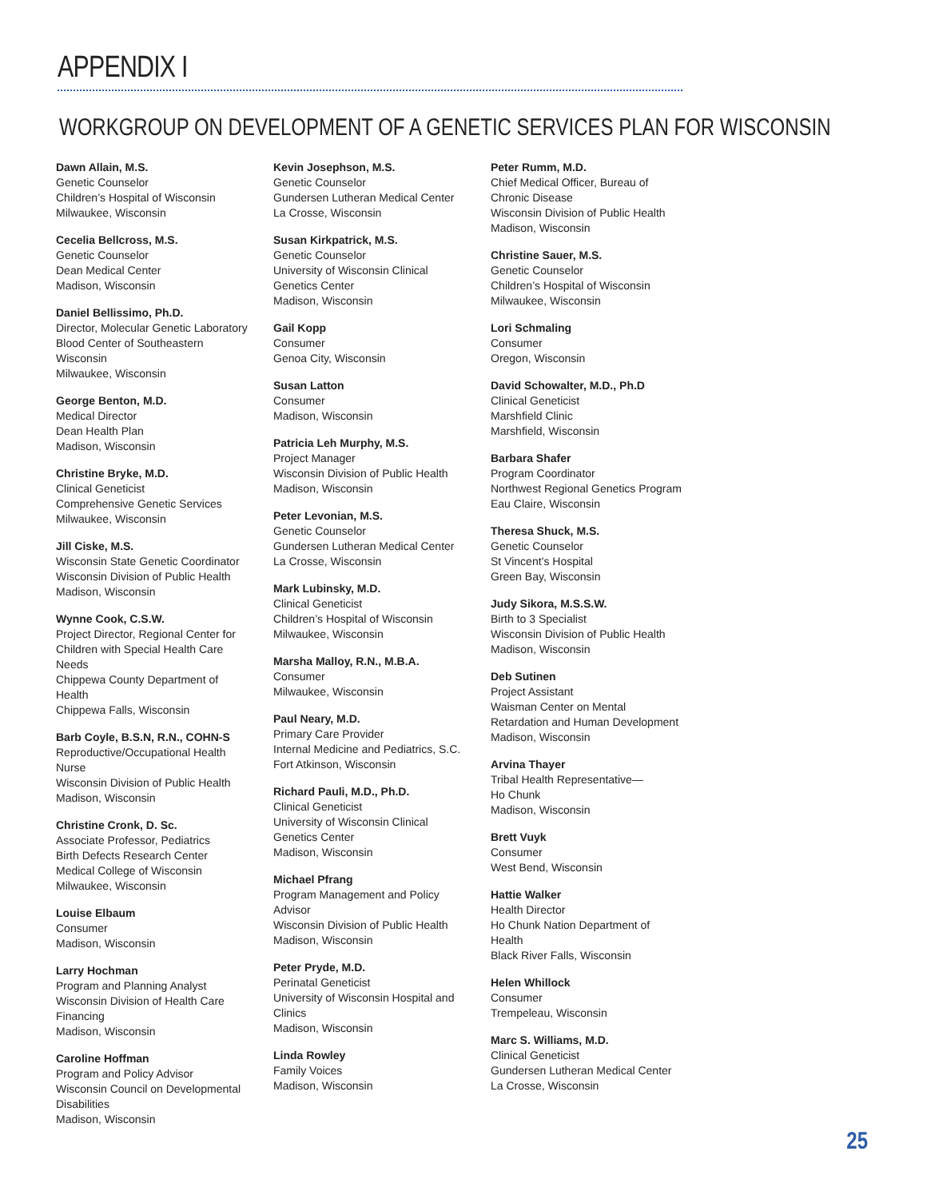APPENDIX I
WORKGROUP ON DEVELOPMENT OF A GENETIC SERVICES PLAN FOR WISCONSIN
Dawn Allain, M.S.
Genetic Counselor
Children’s Hospital of Wisconsin
Milwaukee, Wisconsin
Cecelia Bellcross, M.S.
Genetic Counselor
Dean Medical Center
Madison, Wisconsin
Daniel Bellissimo, Ph.D.
Director, Molecular Genetic Laboratory
Blood Center of Southeastern
Wisconsin
Milwaukee, Wisconsin
George Benton, M.D.
Medical Director
Dean Health Plan
Madison, Wisconsin
Christine Bryke, M.D.
Clinical Geneticist
Comprehensive Genetic Services
Milwaukee, Wisconsin
Jill Ciske, M.S.
Wisconsin State Genetic Coordinator
Wisconsin Division of Public Health
Madison, Wisconsin
Wynne Cook, C.S.W.
Project Director, Regional Center for
Children with Special Health Care
Needs
Chippewa County Department of
Health
Chippewa Falls, Wisconsin
Barb Coyle, B.S.N, R.N., COHN-S
Reproductive/Occupational Health
Nurse
Wisconsin Division of Public Health
Madison, Wisconsin
Christine Cronk, D. Sc.
Associate Professor, Pediatrics
Birth Defects Research Center
Medical College of Wisconsin
Milwaukee, Wisconsin
Louise Elbaum
Consumer
Madison, Wisconsin
Larry Hochman
Program and Planning Analyst
Wisconsin Division of Health Care
Financing
Madison, Wisconsin
Caroline Hoffman
Program and Policy Advisor
Wisconsin Council on Developmental
Disabilities
Madison, Wisconsin
Kevin Josephson, M.S.
Genetic Counselor
Gundersen Lutheran Medical Center
La Crosse, Wisconsin
Susan Kirkpatrick, M.S.
Genetic Counselor
University of Wisconsin Clinical
Genetics Center
Madison, Wisconsin
Gail Kopp
Consumer
Genoa City, Wisconsin
Susan Latton
Consumer
Madison, Wisconsin
Patricia Leh Murphy, M.S.
Project Manager
Wisconsin Division of Public Health
Madison, Wisconsin
Peter Levonian, M.S.
Genetic Counselor
Gundersen Lutheran Medical Center
La Crosse, Wisconsin
Mark Lubinsky, M.D.
Clinical Geneticist
Children’s Hospital of Wisconsin
Milwaukee, Wisconsin
Marsha Malloy, R.N., M.B.A.
Consumer
Milwaukee, Wisconsin
Paul Neary, M.D.
Primary Care Provider
Internal Medicine and Pediatrics, S.C.
Fort Atkinson, Wisconsin
Richard Pauli, M.D., Ph.D.
Clinical Geneticist
University of Wisconsin Clinical
Genetics Center
Madison, Wisconsin
Michael Pfrang
Program Management and Policy
Advisor
Wisconsin Division of Public Health
Madison, Wisconsin
Peter Pryde, M.D.
Perinatal Geneticist
University of Wisconsin Hospital and
Clinics
Madison, Wisconsin
Linda Rowley
Family Voices
Madison, Wisconsin
Peter Rumm, M.D.
Chief Medical Officer, Bureau of
Chronic Disease
Wisconsin Division of Public Health
Madison, Wisconsin
Christine Sauer, M.S.
Genetic Counselor
Children’s Hospital of Wisconsin
Milwaukee, Wisconsin
Lori Schmaling
Consumer
Oregon, Wisconsin
David Schowalter, M.D., Ph.D
Clinical Geneticist
Marshfield Clinic
Marshfield, Wisconsin
Barbara Shafer
Program Coordinator
Northwest Regional Genetics Program
Eau Claire, Wisconsin
Theresa Shuck, M.S.
Genetic Counselor
St Vincent’s Hospital
Green Bay, Wisconsin
Judy Sikora, M.S.S.W.
Birth to 3 Specialist
Wisconsin Division of Public Health
Madison, Wisconsin
Deb Sutinen
Project Assistant
Waisman Center on Mental
Retardation and Human Development
Madison, Wisconsin
Arvina Thayer
Tribal Health Representative—
Ho Chunk
Madison, Wisconsin
Brett Vuyk
Consumer
West Bend, Wisconsin
Hattie Walker
Health Director
Ho Chunk Nation Department of
Health
Black River Falls, Wisconsin
Helen Whillock
Consumer
Trempeleau, Wisconsin
Marc S. Williams, M.D.
Clinical Geneticist
Gundersen Lutheran Medical Center
La Crosse, Wisconsin
25